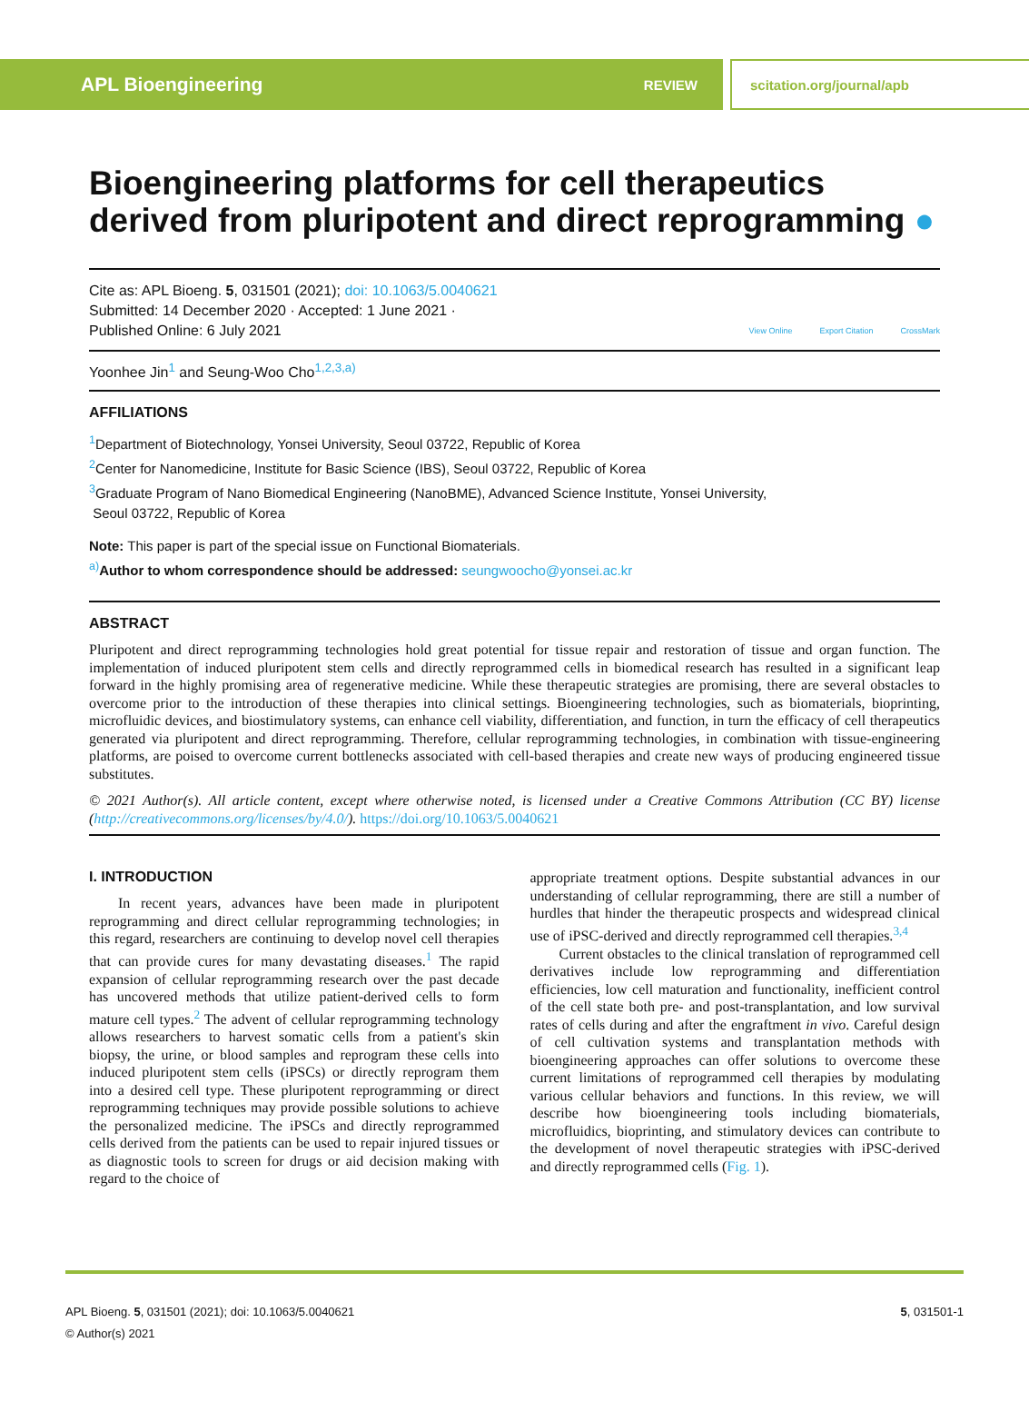APL Bioengineering REVIEW scitation.org/journal/apb
Bioengineering platforms for cell therapeutics derived from pluripotent and direct reprogramming ●
Cite as: APL Bioeng. 5, 031501 (2021); doi: 10.1063/5.0040621
Submitted: 14 December 2020 · Accepted: 1 June 2021 ·
Published Online: 6 July 2021
View Online
Export Citation
CrossMark
Yoonhee Jin<sup>1</sup> and Seung-Woo Cho<sup>1,2,3,a)</sup>
AFFILIATIONS
<sup>1</sup> Department of Biotechnology, Yonsei University, Seoul 03722, Republic of Korea
<sup>2</sup> Center for Nanomedicine, Institute for Basic Science (IBS), Seoul 03722, Republic of Korea
<sup>3</sup> Graduate Program of Nano Biomedical Engineering (NanoBME), Advanced Science Institute, Yonsei University,
Seoul 03722, Republic of Korea
Note: This paper is part of the special issue on Functional Biomaterials.
<sup>a)</sup> Author to whom correspondence should be addressed: seungwoocho@yonsei.ac.kr
ABSTRACT
Pluripotent and direct reprogramming technologies hold great potential for tissue repair and restoration of tissue and organ function. The implementation of induced pluripotent stem cells and directly reprogrammed cells in biomedical research has resulted in a significant leap forward in the highly promising area of regenerative medicine. While these therapeutic strategies are promising, there are several obstacles to overcome prior to the introduction of these therapies into clinical settings. Bioengineering technologies, such as biomaterials, bioprinting, microfluidic devices, and biostimulatory systems, can enhance cell viability, differentiation, and function, in turn the efficacy of cell therapeutics generated via pluripotent and direct reprogramming. Therefore, cellular reprogramming technologies, in combination with tissue-engineering platforms, are poised to overcome current bottlenecks associated with cell-based therapies and create new ways of producing engineered tissue substitutes.
© 2021 Author(s). All article content, except where otherwise noted, is licensed under a Creative Commons Attribution (CC BY) license (http://creativecommons.org/licenses/by/4.0/). https://doi.org/10.1063/5.0040621
I. INTRODUCTION
In recent years, advances have been made in pluripotent reprogramming and direct cellular reprogramming technologies; in this regard, researchers are continuing to develop novel cell therapies that can provide cures for many devastating diseases.<sup>1</sup> The rapid expansion of cellular reprogramming research over the past decade has uncovered methods that utilize patient-derived cells to form mature cell types.<sup>2</sup> The advent of cellular reprogramming technology allows researchers to harvest somatic cells from a patient's skin biopsy, the urine, or blood samples and reprogram these cells into induced pluripotent stem cells (iPSCs) or directly reprogram them into a desired cell type. These pluripotent reprogramming or direct reprogramming techniques may provide possible solutions to achieve the personalized medicine. The iPSCs and directly reprogrammed cells derived from the patients can be used to repair injured tissues or as diagnostic tools to screen for drugs or aid decision making with regard to the choice of
appropriate treatment options. Despite substantial advances in our understanding of cellular reprogramming, there are still a number of hurdles that hinder the therapeutic prospects and widespread clinical use of iPSC-derived and directly reprogrammed cell therapies.<sup>3,4</sup>
Current obstacles to the clinical translation of reprogrammed cell derivatives include low reprogramming and differentiation efficiencies, low cell maturation and functionality, inefficient control of the cell state both pre- and post-transplantation, and low survival rates of cells during and after the engraftment in vivo. Careful design of cell cultivation systems and transplantation methods with bioengineering approaches can offer solutions to overcome these current limitations of reprogrammed cell therapies by modulating various cellular behaviors and functions. In this review, we will describe how bioengineering tools including biomaterials, microfluidics, bioprinting, and stimulatory devices can contribute to the development of novel therapeutic strategies with iPSC-derived and directly reprogrammed cells (Fig. 1).
APL Bioeng. 5, 031501 (2021); doi: 10.1063/5.0040621
© Author(s) 2021
5, 031501-1